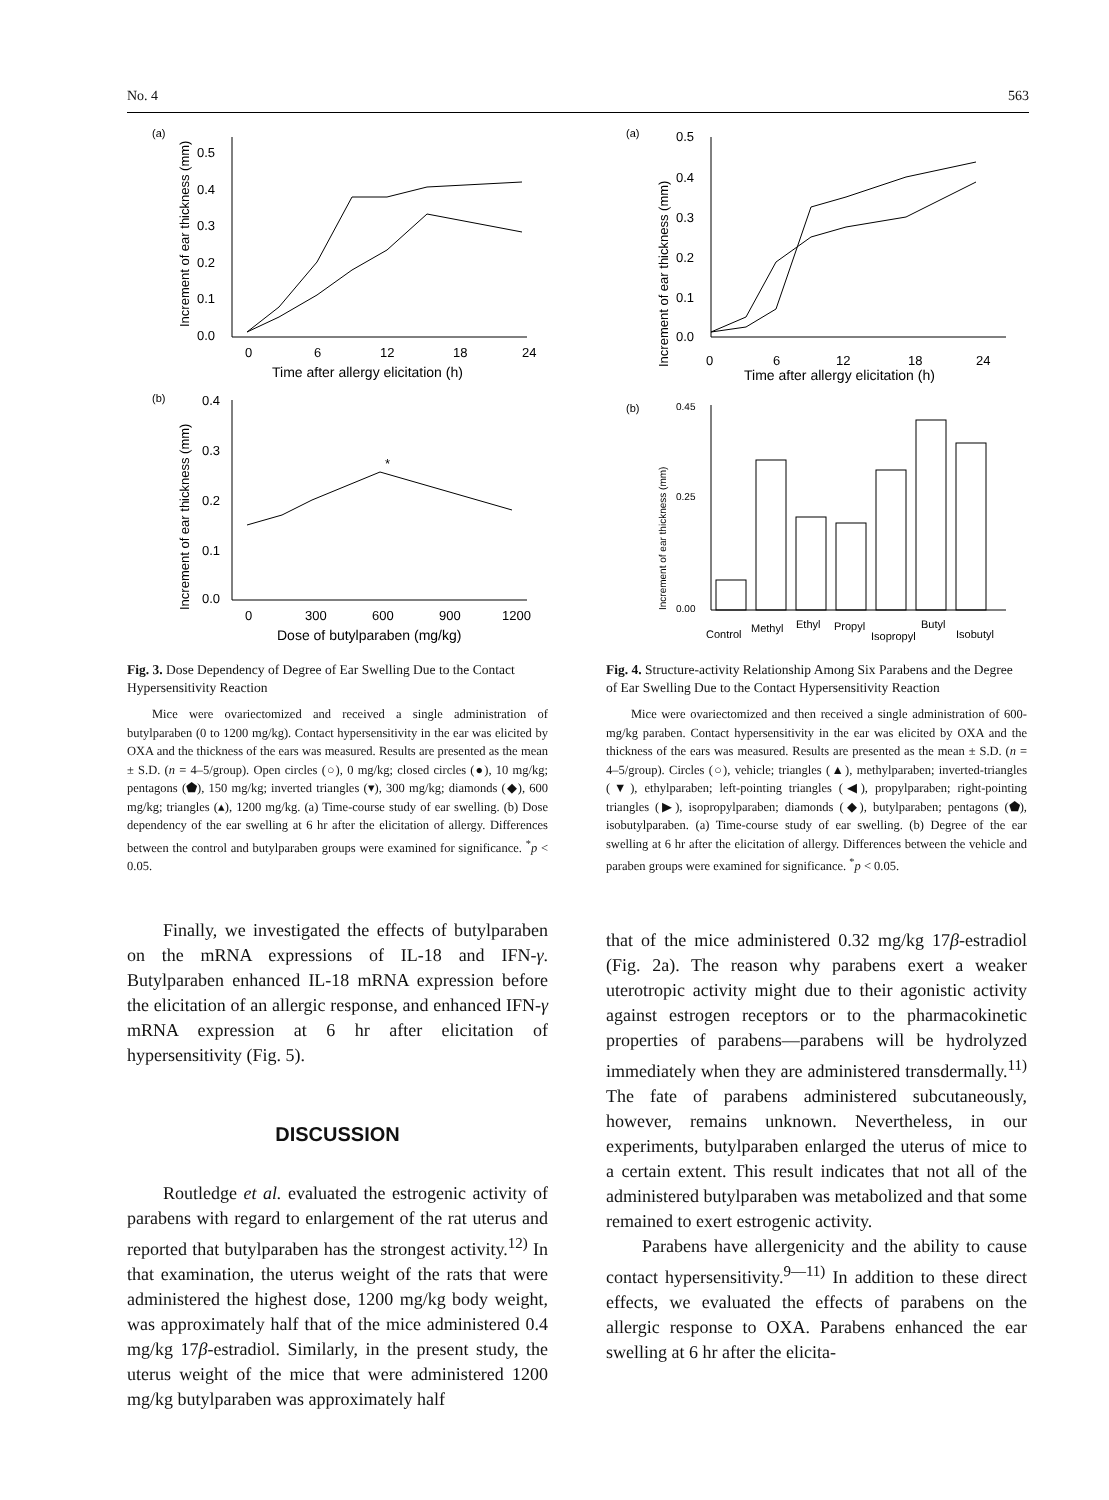No. 4 563
(a)
0.5
0.4
0.3
0.2
0.1
0.0
0
6
12
18
24
Time after allergy elicitation (h)
Increment of ear thickness (mm)
(b)
0.4
0.3
0.2
0.1
0.0
0
300
600
900
1200
Dose of butylparaben (mg/kg)
Increment of ear thickness (mm)
*
Fig. 3. Dose Dependency of Degree of Ear Swelling Due to the Contact Hypersensitivity Reaction
Mice were ovariectomized and received a single administration of butylparaben (0 to 1200 mg/kg). Contact hypersensitivity in the ear was elicited by OXA and the thickness of the ears was measured. Results are presented as the mean ± S.D. (n = 4–5/group). Open circles (○), 0 mg/kg; closed circles (●), 10 mg/kg; pentagons (⬟), 150 mg/kg; inverted triangles (▾), 300 mg/kg; diamonds (◆), 600 mg/kg; triangles (▴), 1200 mg/kg. (a) Time-course study of ear swelling. (b) Dose dependency of the ear swelling at 6 hr after the elicitation of allergy. Differences between the control and butylparaben groups were examined for significance. <sup>*</sup>p < 0.05.
Finally, we investigated the effects of butylparaben on the mRNA expressions of IL-18 and IFN-γ. Butylparaben enhanced IL-18 mRNA expression before the elicitation of an allergic response, and enhanced IFN-γ mRNA expression at 6 hr after elicitation of hypersensitivity (Fig. 5).
DISCUSSION
Routledge et al. evaluated the estrogenic activity of parabens with regard to enlargement of the rat uterus and reported that butylparaben has the strongest activity.<sup>12)</sup> In that examination, the uterus weight of the rats that were administered the highest dose, 1200 mg/kg body weight, was approximately half that of the mice administered 0.4 mg/kg 17β-estradiol. Similarly, in the present study, the uterus weight of the mice that were administered 1200 mg/kg butylparaben was approximately half
(a)
0.5
0.4
0.3
0.2
0.1
0.0
0
6
12
18
24
Time after allergy elicitation (h)
Increment of ear thickness (mm)
(b)
0.45
0.25
0.00
Increment of ear thickness (mm)
Control
Methyl
Ethyl
Propyl
Isopropyl
Butyl
Isobutyl
Fig. 4. Structure-activity Relationship Among Six Parabens and the Degree of Ear Swelling Due to the Contact Hypersensitivity Reaction
Mice were ovariectomized and then received a single administration of 600-mg/kg paraben. Contact hypersensitivity in the ear was elicited by OXA and the thickness of the ears was measured. Results are presented as the mean ± S.D. (n = 4–5/group). Circles (○), vehicle; triangles (▲), methylparaben; inverted-triangles (▼), ethylparaben; left-pointing triangles (◀), propylparaben; right-pointing triangles (▶), isopropylparaben; diamonds (◆), butylparaben; pentagons (⬟), isobutylparaben. (a) Time-course study of ear swelling. (b) Degree of the ear swelling at 6 hr after the elicitation of allergy. Differences between the vehicle and paraben groups were examined for significance. <sup>*</sup>p < 0.05.
that of the mice administered 0.32 mg/kg 17β-estradiol (Fig. 2a). The reason why parabens exert a weaker uterotropic activity might due to their agonistic activity against estrogen receptors or to the pharmacokinetic properties of parabens—parabens will be hydrolyzed immediately when they are administered transdermally.<sup>11)</sup> The fate of parabens administered subcutaneously, however, remains unknown. Nevertheless, in our experiments, butylparaben enlarged the uterus of mice to a certain extent. This result indicates that not all of the administered butylparaben was metabolized and that some remained to exert estrogenic activity.
Parabens have allergenicity and the ability to cause contact hypersensitivity.<sup>9—11)</sup> In addition to these direct effects, we evaluated the effects of parabens on the allergic response to OXA. Parabens enhanced the ear swelling at 6 hr after the elicita-